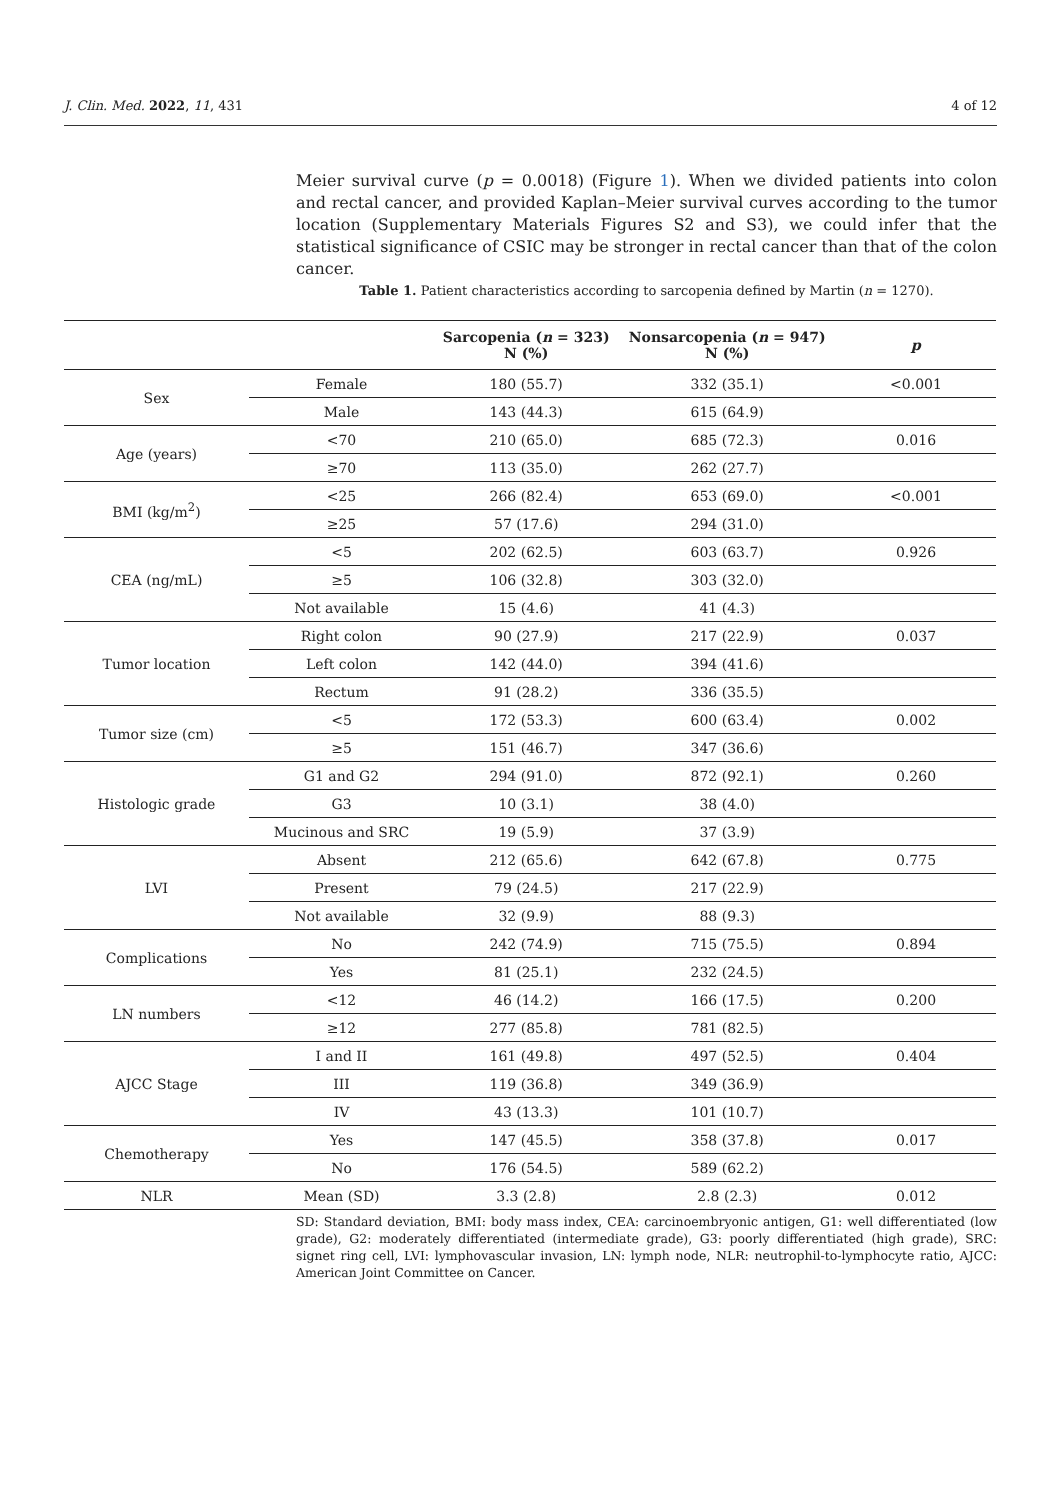J. Clin. Med. 2022, 11, 431 4 of 12
Meier survival curve (p = 0.0018) (Figure 1). When we divided patients into colon and rectal cancer, and provided Kaplan–Meier survival curves according to the tumor location (Supplementary Materials Figures S2 and S3), we could infer that the statistical significance of CSIC may be stronger in rectal cancer than that of the colon cancer.
Table 1. Patient characteristics according to sarcopenia defined by Martin (n = 1270).
| | | Sarcopenia ( n = 323) N (%) | Nonsarcopenia ( n = 947) N (%) | p |
| --- | --- | --- | --- | --- |
| Sex | Female | 180 (55.7) | 332 (35.1) | <0.001 |
| | Male | 143 (44.3) | 615 (64.9) | |
| Age (years) | <70 | 210 (65.0) | 685 (72.3) | 0.016 |
| | ≥70 | 113 (35.0) | 262 (27.7) | |
| BMI (kg/m<sup>2</sup>) | <25 | 266 (82.4) | 653 (69.0) | <0.001 |
| | ≥25 | 57 (17.6) | 294 (31.0) | |
| CEA (ng/mL) | <5 | 202 (62.5) | 603 (63.7) | 0.926 |
| | ≥5 | 106 (32.8) | 303 (32.0) | |
| | Not available | 15 (4.6) | 41 (4.3) | |
| Tumor location | Right colon | 90 (27.9) | 217 (22.9) | 0.037 |
| | Left colon | 142 (44.0) | 394 (41.6) | |
| | Rectum | 91 (28.2) | 336 (35.5) | |
| Tumor size (cm) | <5 | 172 (53.3) | 600 (63.4) | 0.002 |
| | ≥5 | 151 (46.7) | 347 (36.6) | |
| Histologic grade | G1 and G2 | 294 (91.0) | 872 (92.1) | 0.260 |
| | G3 | 10 (3.1) | 38 (4.0) | |
| | Mucinous and SRC | 19 (5.9) | 37 (3.9) | |
| LVI | Absent | 212 (65.6) | 642 (67.8) | 0.775 |
| | Present | 79 (24.5) | 217 (22.9) | |
| | Not available | 32 (9.9) | 88 (9.3) | |
| Complications | No | 242 (74.9) | 715 (75.5) | 0.894 |
| | Yes | 81 (25.1) | 232 (24.5) | |
| LN numbers | <12 | 46 (14.2) | 166 (17.5) | 0.200 |
| | ≥12 | 277 (85.8) | 781 (82.5) | |
| AJCC Stage | I and II | 161 (49.8) | 497 (52.5) | 0.404 |
| | III | 119 (36.8) | 349 (36.9) | |
| | IV | 43 (13.3) | 101 (10.7) | |
| Chemotherapy | Yes | 147 (45.5) | 358 (37.8) | 0.017 |
| | No | 176 (54.5) | 589 (62.2) | |
| NLR | Mean (SD) | 3.3 (2.8) | 2.8 (2.3) | 0.012 |
SD: Standard deviation, BMI: body mass index, CEA: carcinoembryonic antigen, G1: well differentiated (low grade), G2: moderately differentiated (intermediate grade), G3: poorly differentiated (high grade), SRC: signet ring cell, LVI: lymphovascular invasion, LN: lymph node, NLR: neutrophil-to-lymphocyte ratio, AJCC: American Joint Committee on Cancer.